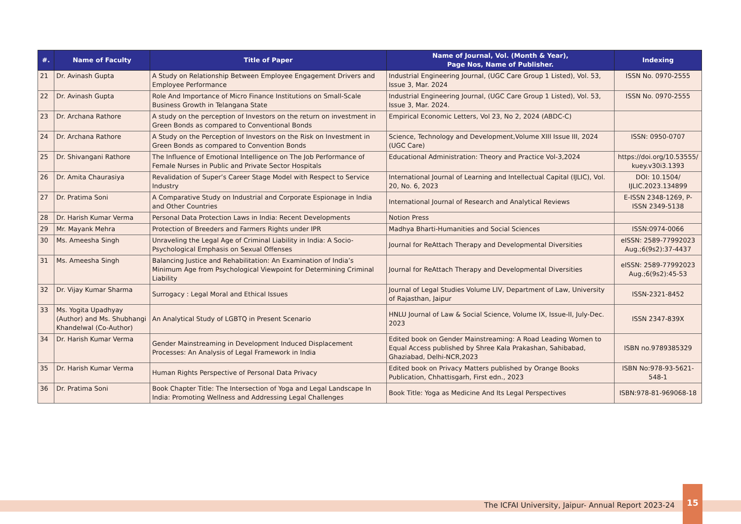| #. | Name of Faculty | Title of Paper | Name of Journal, Vol. (Month & Year), Page Nos, Name of Publisher. | Indexing |
| --- | --- | --- | --- | --- |
| 21 | Dr. Avinash Gupta | A Study on Relationship Between Employee Engagement Drivers and Employee Performance | Industrial Engineering Journal, (UGC Care Group 1 Listed), Vol. 53, Issue 3, Mar. 2024 | ISSN No. 0970-2555 |
| 22 | Dr. Avinash Gupta | Role And Importance of Micro Finance Institutions on Small-Scale Business Growth in Telangana State | Industrial Engineering Journal, (UGC Care Group 1 Listed), Vol. 53, Issue 3, Mar. 2024. | ISSN No. 0970-2555 |
| 23 | Dr. Archana Rathore | A study on the perception of Investors on the return on investment in Green Bonds as compared to Conventional Bonds | Empirical Economic Letters, Vol 23, No 2, 2024 (ABDC-C) | |
| 24 | Dr. Archana Rathore | A Study on the Perception of Investors on the Risk on Investment in Green Bonds as compared to Convention Bonds | Science, Technology and Development,Volume XIII Issue III, 2024 (UGC Care) | ISSN: 0950-0707 |
| 25 | Dr. Shivangani Rathore | The Influence of Emotional Intelligence on The Job Performance of Female Nurses in Public and Private Sector Hospitals | Educational Administration: Theory and Practice Vol-3,2024 | https://doi.org/10.53555/ kuey.v30i3.1393 |
| 26 | Dr. Amita Chaurasiya | Revalidation of Super’s Career Stage Model with Respect to Service Industry | International Journal of Learning and Intellectual Capital (IJLIC), Vol. 20, No. 6, 2023 | DOI: 10.1504/ IJLIC.2023.134899 |
| 27 | Dr. Pratima Soni | A Comparative Study on Industrial and Corporate Espionage in India and Other Countries | International Journal of Research and Analytical Reviews | E-ISSN 2348-1269, P- ISSN 2349-5138 |
| 28 | Dr. Harish Kumar Verma | Personal Data Protection Laws in India: Recent Developments | Notion Press | |
| 29 | Mr. Mayank Mehra | Protection of Breeders and Farmers Rights under IPR | Madhya Bharti-Humanities and Social Sciences | ISSN:0974-0066 |
| 30 | Ms. Ameesha Singh | Unraveling the Legal Age of Criminal Liability in India: A Socio-Psychological Emphasis on Sexual Offenses | Journal for ReAttach Therapy and Developmental Diversities | eISSN: 2589-77992023 Aug.;6(9s2):37-4437 |
| 31 | Ms. Ameesha Singh | Balancing Justice and Rehabilitation: An Examination of India’s Minimum Age from Psychological Viewpoint for Determining Criminal Liability | Journal for ReAttach Therapy and Developmental Diversities | eISSN: 2589-77992023 Aug.;6(9s2):45-53 |
| 32 | Dr. Vijay Kumar Sharma | Surrogacy : Legal Moral and Ethical Issues | Journal of Legal Studies Volume LIV, Department of Law, University of Rajasthan, Jaipur | ISSN-2321-8452 |
| 33 | Ms. Yogita Upadhyay (Author) and Ms. Shubhangi Khandelwal (Co-Author) | An Analytical Study of LGBTQ in Present Scenario | HNLU Journal of Law & Social Science, Volume IX, Issue-II, July-Dec. 2023 | ISSN 2347-839X |
| 34 | Dr. Harish Kumar Verma | Gender Mainstreaming in Development Induced Displacement Processes: An Analysis of Legal Framework in India | Edited book on Gender Mainstreaming: A Road Leading Women to Equal Access published by Shree Kala Prakashan, Sahibabad, Ghaziabad, Delhi-NCR,2023 | ISBN no.9789385329 |
| 35 | Dr. Harish Kumar Verma | Human Rights Perspective of Personal Data Privacy | Edited book on Privacy Matters published by Orange Books Publication, Chhattisgarh, First edn., 2023 | ISBN No:978-93-5621-548-1 |
| 36 | Dr. Pratima Soni | Book Chapter Title: The Intersection of Yoga and Legal Landscape In India: Promoting Wellness and Addressing Legal Challenges | Book Title: Yoga as Medicine And Its Legal Perspectives | ISBN:978-81-969068-18 |
The ICFAI University, Jaipur- Annual Report 2023-24
15